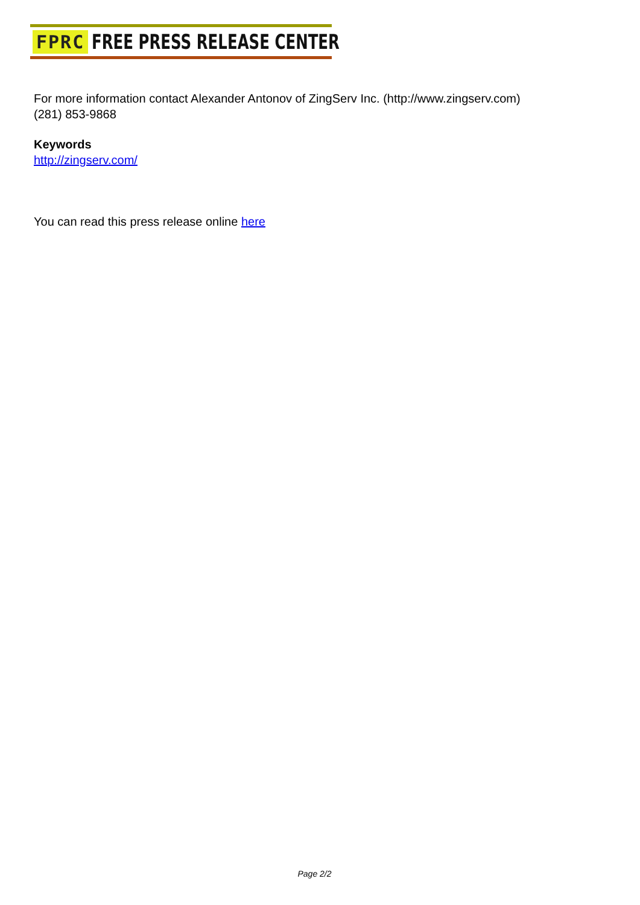FPRC FREE PRESS RELEASE CENTER
For more information contact Alexander Antonov of ZingServ Inc. (http://www.zingserv.com)
(281) 853-9868
Keywords
http://zingserv.com/
You can read this press release online here
Page 2/2